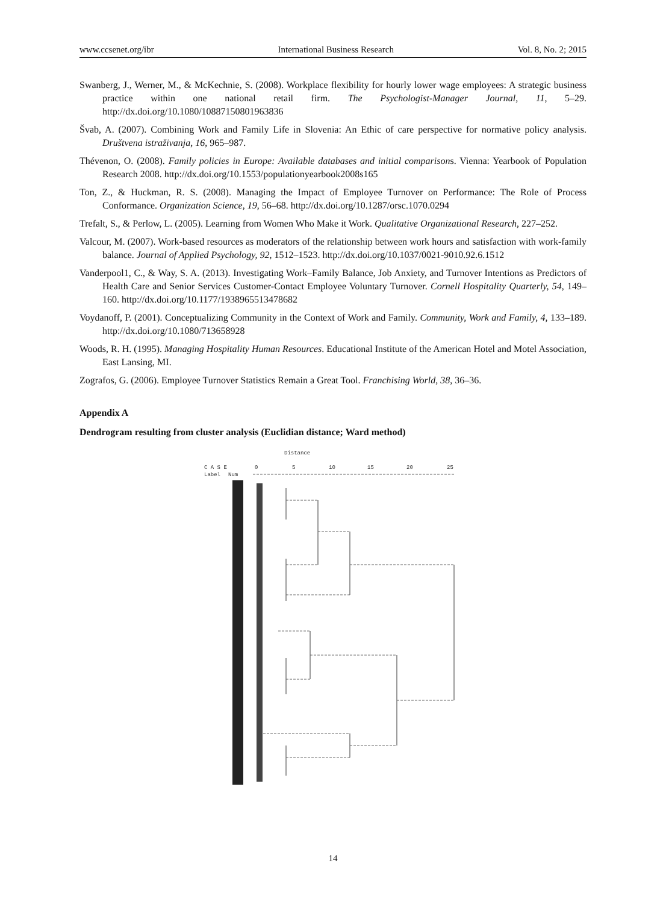www.ccsenet.org/ibr International Business Research Vol. 8, No. 2; 2015
Swanberg, J., Werner, M., & McKechnie, S. (2008). Workplace flexibility for hourly lower wage employees: A strategic business practice within one national retail firm. The Psychologist-Manager Journal, 11, 5–29. http://dx.doi.org/10.1080/10887150801963836
Švab, A. (2007). Combining Work and Family Life in Slovenia: An Ethic of care perspective for normative policy analysis. Društvena istraživanja, 16, 965–987.
Thévenon, O. (2008). Family policies in Europe: Available databases and initial comparisons. Vienna: Yearbook of Population Research 2008. http://dx.doi.org/10.1553/populationyearbook2008s165
Ton, Z., & Huckman, R. S. (2008). Managing the Impact of Employee Turnover on Performance: The Role of Process Conformance. Organization Science, 19, 56–68. http://dx.doi.org/10.1287/orsc.1070.0294
Trefalt, S., & Perlow, L. (2005). Learning from Women Who Make it Work. Qualitative Organizational Research, 227–252.
Valcour, M. (2007). Work-based resources as moderators of the relationship between work hours and satisfaction with work-family balance. Journal of Applied Psychology, 92, 1512–1523. http://dx.doi.org/10.1037/0021-9010.92.6.1512
Vanderpool1, C., & Way, S. A. (2013). Investigating Work–Family Balance, Job Anxiety, and Turnover Intentions as Predictors of Health Care and Senior Services Customer-Contact Employee Voluntary Turnover. Cornell Hospitality Quarterly, 54, 149–160. http://dx.doi.org/10.1177/1938965513478682
Voydanoff, P. (2001). Conceptualizing Community in the Context of Work and Family. Community, Work and Family, 4, 133–189. http://dx.doi.org/10.1080/713658928
Woods, R. H. (1995). Managing Hospitality Human Resources. Educational Institute of the American Hotel and Motel Association, East Lansing, MI.
Zografos, G. (2006). Employee Turnover Statistics Remain a Great Tool. Franchising World, 38, 36–36.
Appendix A
Dendrogram resulting from cluster analysis (Euclidian distance; Ward method)
Distance
C A S E
0
5
10
15
20
25
Label
Num
14